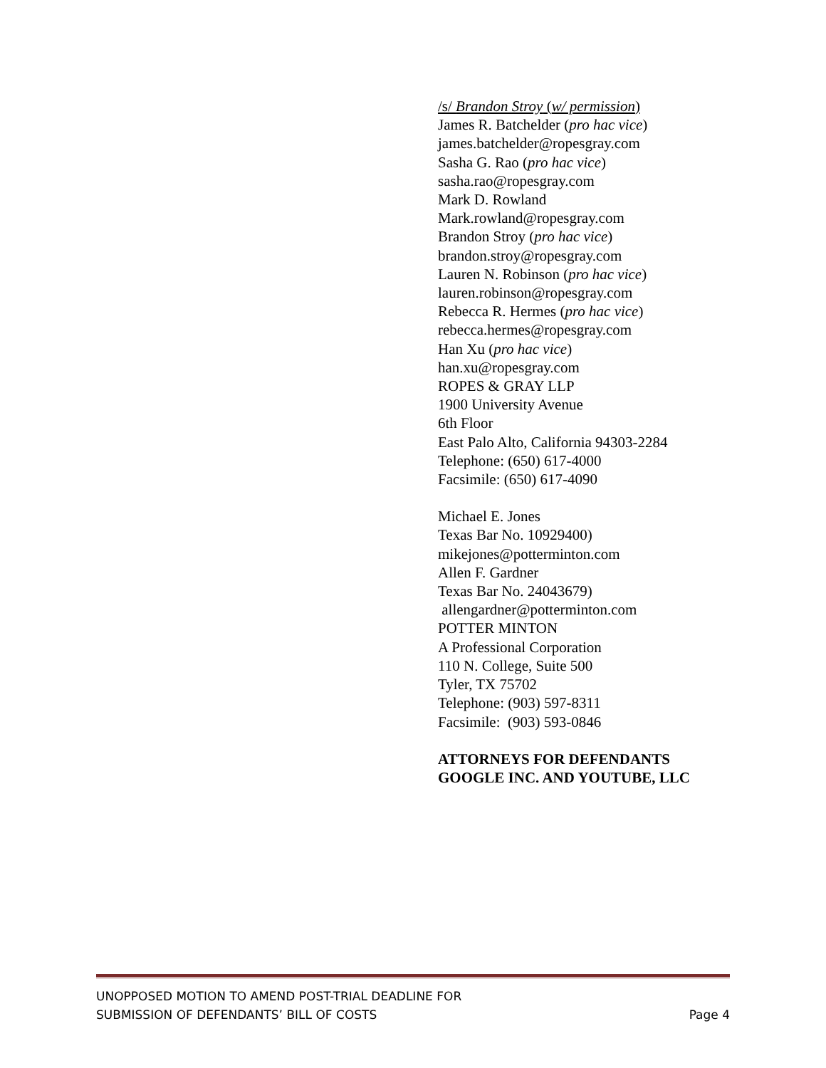/s/ Brandon Stroy (w/ permission)
James R. Batchelder (pro hac vice)
james.batchelder@ropesgray.com
Sasha G. Rao (pro hac vice)
sasha.rao@ropesgray.com
Mark D. Rowland
Mark.rowland@ropesgray.com
Brandon Stroy (pro hac vice)
brandon.stroy@ropesgray.com
Lauren N. Robinson (pro hac vice)
lauren.robinson@ropesgray.com
Rebecca R. Hermes (pro hac vice)
rebecca.hermes@ropesgray.com
Han Xu (pro hac vice)
han.xu@ropesgray.com
ROPES & GRAY LLP
1900 University Avenue
6th Floor
East Palo Alto, California 94303-2284
Telephone: (650) 617-4000
Facsimile: (650) 617-4090
Michael E. Jones
Texas Bar No. 10929400)
mikejones@potterminton.com
Allen F. Gardner
Texas Bar No. 24043679)
allengardner@potterminton.com
POTTER MINTON
A Professional Corporation
110 N. College, Suite 500
Tyler, TX 75702
Telephone: (903) 597-8311
Facsimile: (903) 593-0846
ATTORNEYS FOR DEFENDANTS
GOOGLE INC. AND YOUTUBE, LLC
UNOPPOSED MOTION TO AMEND POST-TRIAL DEADLINE FOR
SUBMISSION OF DEFENDANTS’ BILL OF COSTS Page 4